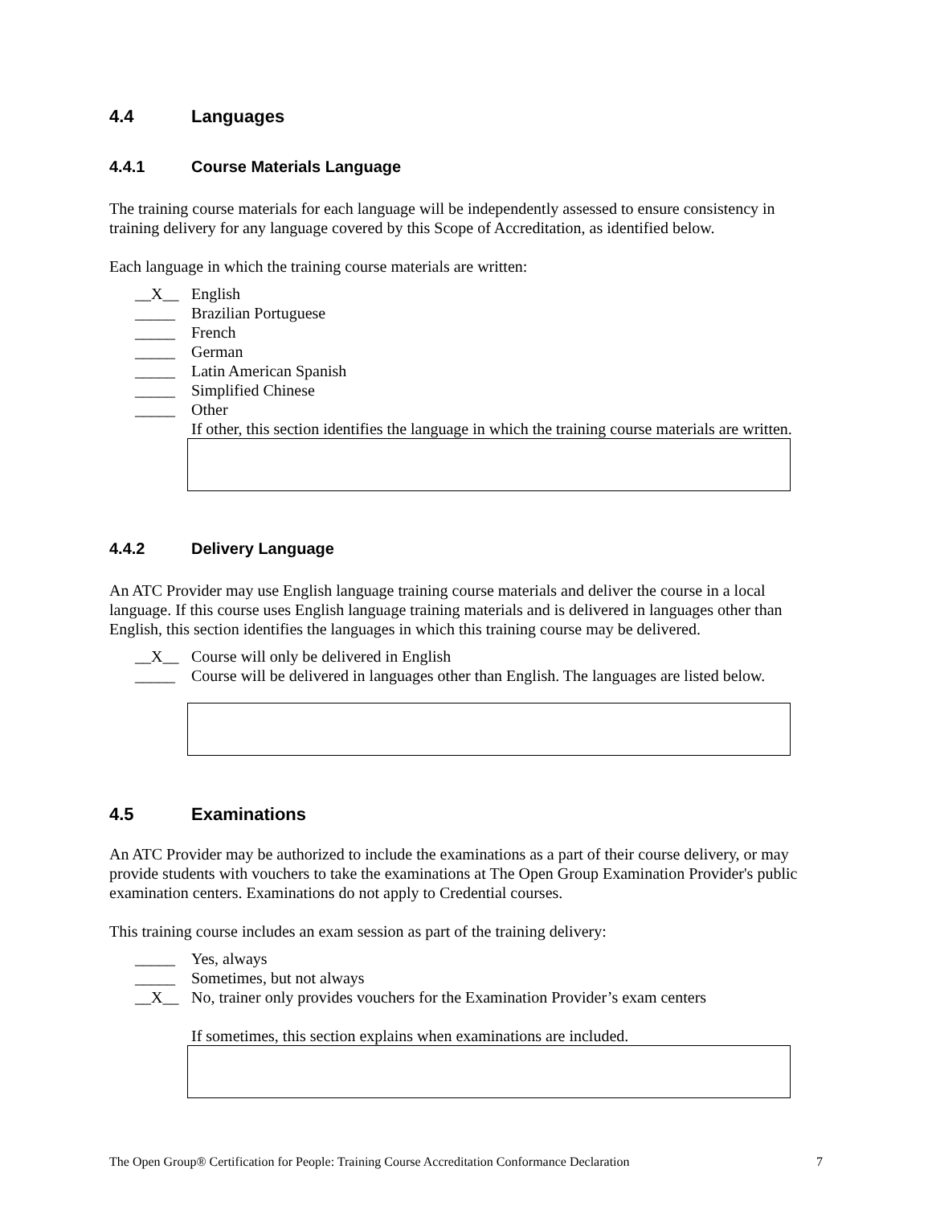4.4 Languages
4.4.1 Course Materials Language
The training course materials for each language will be independently assessed to ensure consistency in training delivery for any language covered by this Scope of Accreditation, as identified below.
Each language in which the training course materials are written:
__X__ English
_____ Brazilian Portuguese
_____ French
_____ German
_____ Latin American Spanish
_____ Simplified Chinese
_____ Other
If other, this section identifies the language in which the training course materials are written.
4.4.2 Delivery Language
An ATC Provider may use English language training course materials and deliver the course in a local language. If this course uses English language training materials and is delivered in languages other than English, this section identifies the languages in which this training course may be delivered.
__X__ Course will only be delivered in English
_____ Course will be delivered in languages other than English. The languages are listed below.
4.5 Examinations
An ATC Provider may be authorized to include the examinations as a part of their course delivery, or may provide students with vouchers to take the examinations at The Open Group Examination Provider's public examination centers. Examinations do not apply to Credential courses.
This training course includes an exam session as part of the training delivery:
_____ Yes, always
_____ Sometimes, but not always
__X__ No, trainer only provides vouchers for the Examination Provider’s exam centers
If sometimes, this section explains when examinations are included.
The Open Group® Certification for People: Training Course Accreditation Conformance Declaration 7